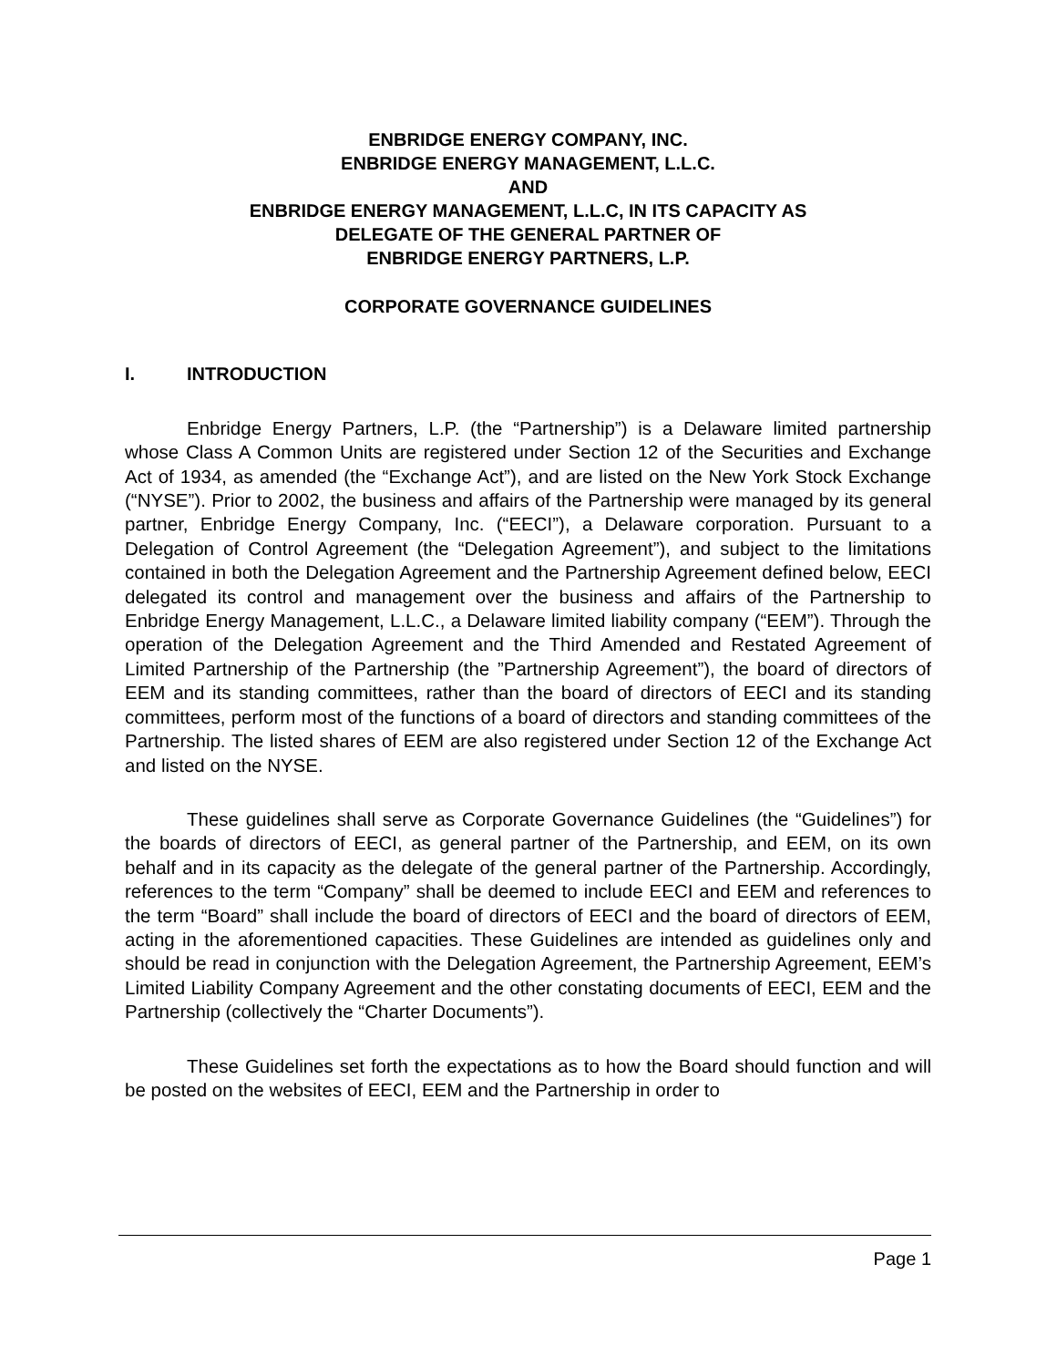ENBRIDGE ENERGY COMPANY, INC.
ENBRIDGE ENERGY MANAGEMENT, L.L.C.
AND
ENBRIDGE ENERGY MANAGEMENT, L.L.C, IN ITS CAPACITY AS
DELEGATE OF THE GENERAL PARTNER OF
ENBRIDGE ENERGY PARTNERS, L.P.
CORPORATE GOVERNANCE GUIDELINES
I. INTRODUCTION
Enbridge Energy Partners, L.P. (the “Partnership”) is a Delaware limited partnership whose Class A Common Units are registered under Section 12 of the Securities and Exchange Act of 1934, as amended (the “Exchange Act”), and are listed on the New York Stock Exchange (“NYSE”). Prior to 2002, the business and affairs of the Partnership were managed by its general partner, Enbridge Energy Company, Inc. (“EECI”), a Delaware corporation. Pursuant to a Delegation of Control Agreement (the “Delegation Agreement”), and subject to the limitations contained in both the Delegation Agreement and the Partnership Agreement defined below, EECI delegated its control and management over the business and affairs of the Partnership to Enbridge Energy Management, L.L.C., a Delaware limited liability company (“EEM”). Through the operation of the Delegation Agreement and the Third Amended and Restated Agreement of Limited Partnership of the Partnership (the ”Partnership Agreement”), the board of directors of EEM and its standing committees, rather than the board of directors of EECI and its standing committees, perform most of the functions of a board of directors and standing committees of the Partnership. The listed shares of EEM are also registered under Section 12 of the Exchange Act and listed on the NYSE.
These guidelines shall serve as Corporate Governance Guidelines (the “Guidelines”) for the boards of directors of EECI, as general partner of the Partnership, and EEM, on its own behalf and in its capacity as the delegate of the general partner of the Partnership. Accordingly, references to the term “Company” shall be deemed to include EECI and EEM and references to the term “Board” shall include the board of directors of EECI and the board of directors of EEM, acting in the aforementioned capacities. These Guidelines are intended as guidelines only and should be read in conjunction with the Delegation Agreement, the Partnership Agreement, EEM’s Limited Liability Company Agreement and the other constating documents of EECI, EEM and the Partnership (collectively the “Charter Documents”).
These Guidelines set forth the expectations as to how the Board should function and will be posted on the websites of EECI, EEM and the Partnership in order to
Page 1